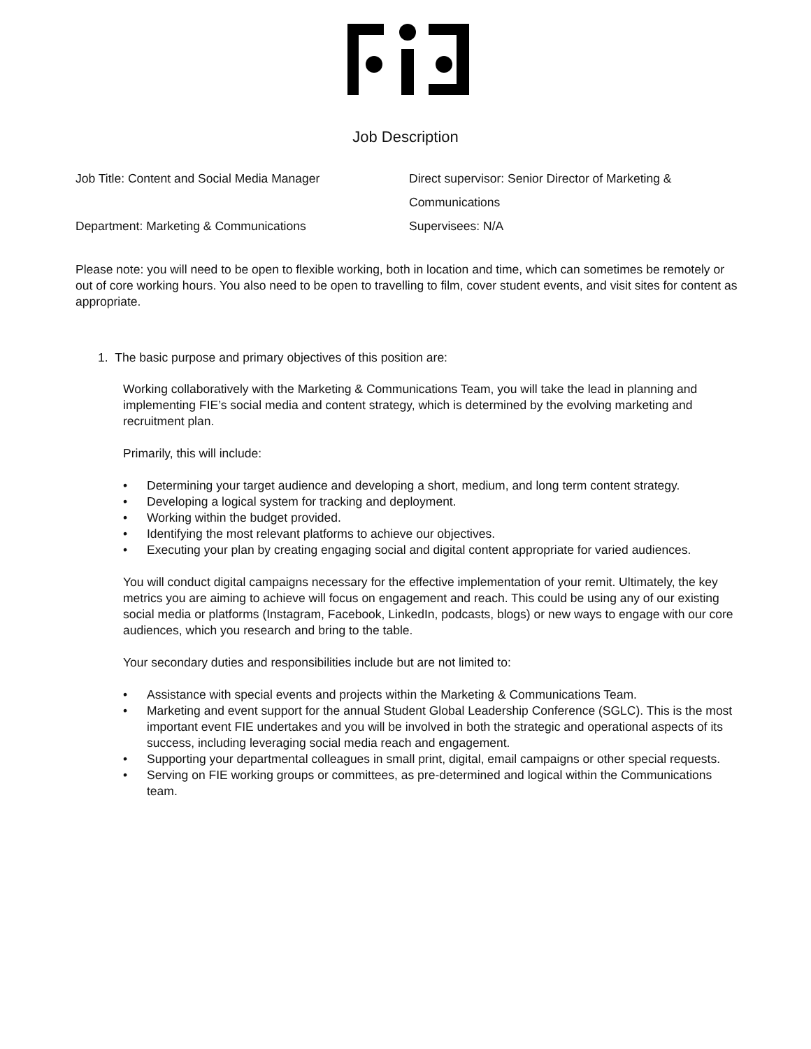Job Description
Job Title: Content and Social Media Manager
Direct supervisor: Senior Director of Marketing & Communications
Department: Marketing & Communications
Supervisees: N/A
Please note: you will need to be open to flexible working, both in location and time, which can sometimes be remotely or out of core working hours. You also need to be open to travelling to film, cover student events, and visit sites for content as appropriate.
1. The basic purpose and primary objectives of this position are:
Working collaboratively with the Marketing & Communications Team, you will take the lead in planning and implementing FIE’s social media and content strategy, which is determined by the evolving marketing and recruitment plan.
Primarily, this will include:
• Determining your target audience and developing a short, medium, and long term content strategy.
• Developing a logical system for tracking and deployment.
• Working within the budget provided.
• Identifying the most relevant platforms to achieve our objectives.
• Executing your plan by creating engaging social and digital content appropriate for varied audiences.
You will conduct digital campaigns necessary for the effective implementation of your remit. Ultimately, the key metrics you are aiming to achieve will focus on engagement and reach. This could be using any of our existing social media or platforms (Instagram, Facebook, LinkedIn, podcasts, blogs) or new ways to engage with our core audiences, which you research and bring to the table.
Your secondary duties and responsibilities include but are not limited to:
• Assistance with special events and projects within the Marketing & Communications Team.
• Marketing and event support for the annual Student Global Leadership Conference (SGLC). This is the most important event FIE undertakes and you will be involved in both the strategic and operational aspects of its success, including leveraging social media reach and engagement.
• Supporting your departmental colleagues in small print, digital, email campaigns or other special requests.
• Serving on FIE working groups or committees, as pre-determined and logical within the Communications team.